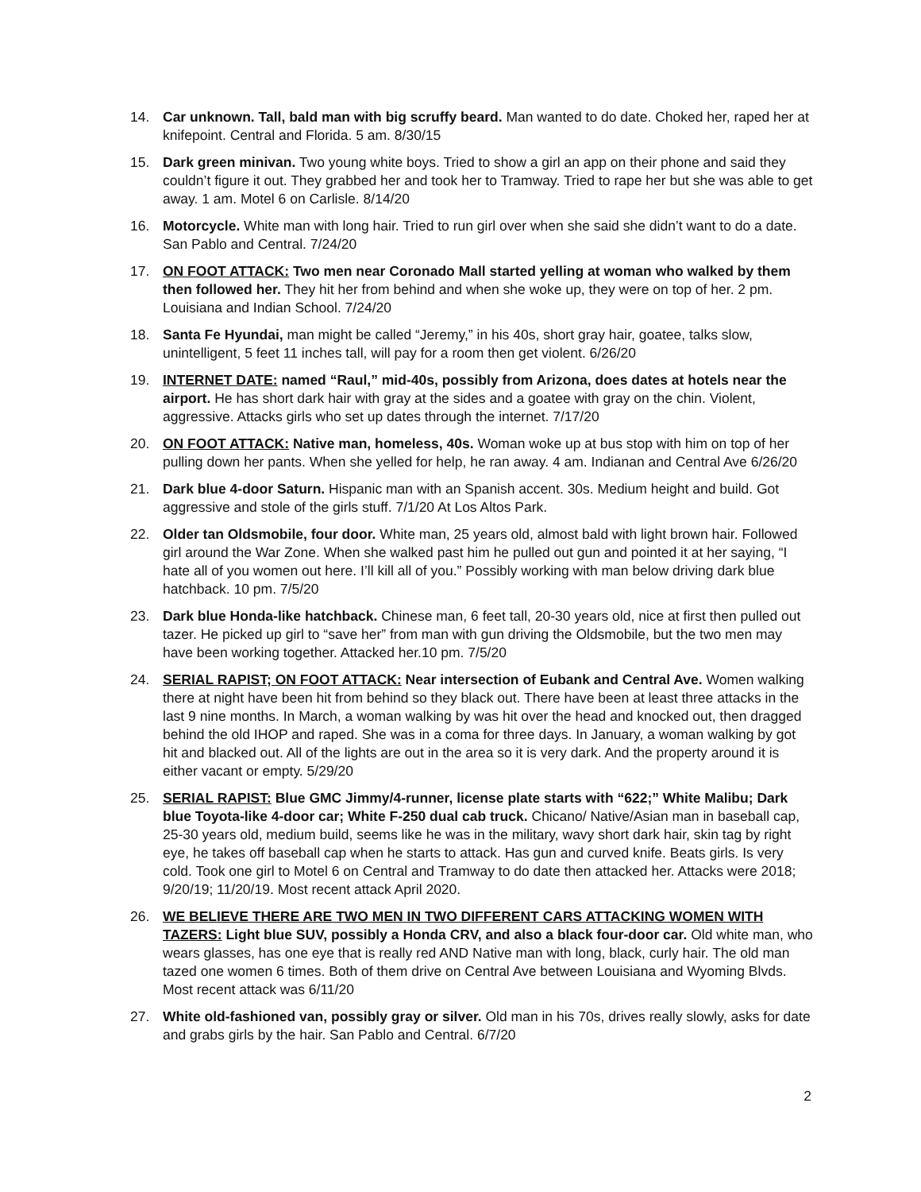14. Car unknown. Tall, bald man with big scruffy beard. Man wanted to do date. Choked her, raped her at knifepoint. Central and Florida. 5 am. 8/30/15
15. Dark green minivan. Two young white boys. Tried to show a girl an app on their phone and said they couldn’t figure it out. They grabbed her and took her to Tramway. Tried to rape her but she was able to get away. 1 am. Motel 6 on Carlisle. 8/14/20
16. Motorcycle. White man with long hair. Tried to run girl over when she said she didn’t want to do a date. San Pablo and Central. 7/24/20
17. ON FOOT ATTACK: Two men near Coronado Mall started yelling at woman who walked by them then followed her. They hit her from behind and when she woke up, they were on top of her. 2 pm. Louisiana and Indian School. 7/24/20
18. Santa Fe Hyundai, man might be called “Jeremy,” in his 40s, short gray hair, goatee, talks slow, unintelligent, 5 feet 11 inches tall, will pay for a room then get violent. 6/26/20
19. INTERNET DATE: named “Raul,” mid-40s, possibly from Arizona, does dates at hotels near the airport. He has short dark hair with gray at the sides and a goatee with gray on the chin. Violent, aggressive. Attacks girls who set up dates through the internet. 7/17/20
20. ON FOOT ATTACK: Native man, homeless, 40s. Woman woke up at bus stop with him on top of her pulling down her pants. When she yelled for help, he ran away. 4 am. Indianan and Central Ave 6/26/20
21. Dark blue 4-door Saturn. Hispanic man with an Spanish accent. 30s. Medium height and build. Got aggressive and stole of the girls stuff. 7/1/20 At Los Altos Park.
22. Older tan Oldsmobile, four door. White man, 25 years old, almost bald with light brown hair. Followed girl around the War Zone. When she walked past him he pulled out gun and pointed it at her saying, “I hate all of you women out here. I’ll kill all of you.” Possibly working with man below driving dark blue hatchback. 10 pm. 7/5/20
23. Dark blue Honda-like hatchback. Chinese man, 6 feet tall, 20-30 years old, nice at first then pulled out tazer. He picked up girl to “save her” from man with gun driving the Oldsmobile, but the two men may have been working together. Attacked her.10 pm. 7/5/20
24. SERIAL RAPIST; ON FOOT ATTACK: Near intersection of Eubank and Central Ave. Women walking there at night have been hit from behind so they black out. There have been at least three attacks in the last 9 nine months. In March, a woman walking by was hit over the head and knocked out, then dragged behind the old IHOP and raped. She was in a coma for three days. In January, a woman walking by got hit and blacked out. All of the lights are out in the area so it is very dark. And the property around it is either vacant or empty. 5/29/20
25. SERIAL RAPIST: Blue GMC Jimmy/4-runner, license plate starts with “622;” White Malibu; Dark blue Toyota-like 4-door car; White F-250 dual cab truck. Chicano/ Native/Asian man in baseball cap, 25-30 years old, medium build, seems like he was in the military, wavy short dark hair, skin tag by right eye, he takes off baseball cap when he starts to attack. Has gun and curved knife. Beats girls. Is very cold. Took one girl to Motel 6 on Central and Tramway to do date then attacked her. Attacks were 2018; 9/20/19; 11/20/19. Most recent attack April 2020.
26. WE BELIEVE THERE ARE TWO MEN IN TWO DIFFERENT CARS ATTACKING WOMEN WITH TAZERS: Light blue SUV, possibly a Honda CRV, and also a black four-door car. Old white man, who wears glasses, has one eye that is really red AND Native man with long, black, curly hair. The old man tazed one women 6 times. Both of them drive on Central Ave between Louisiana and Wyoming Blvds. Most recent attack was 6/11/20
27. White old-fashioned van, possibly gray or silver. Old man in his 70s, drives really slowly, asks for date and grabs girls by the hair. San Pablo and Central. 6/7/20
2